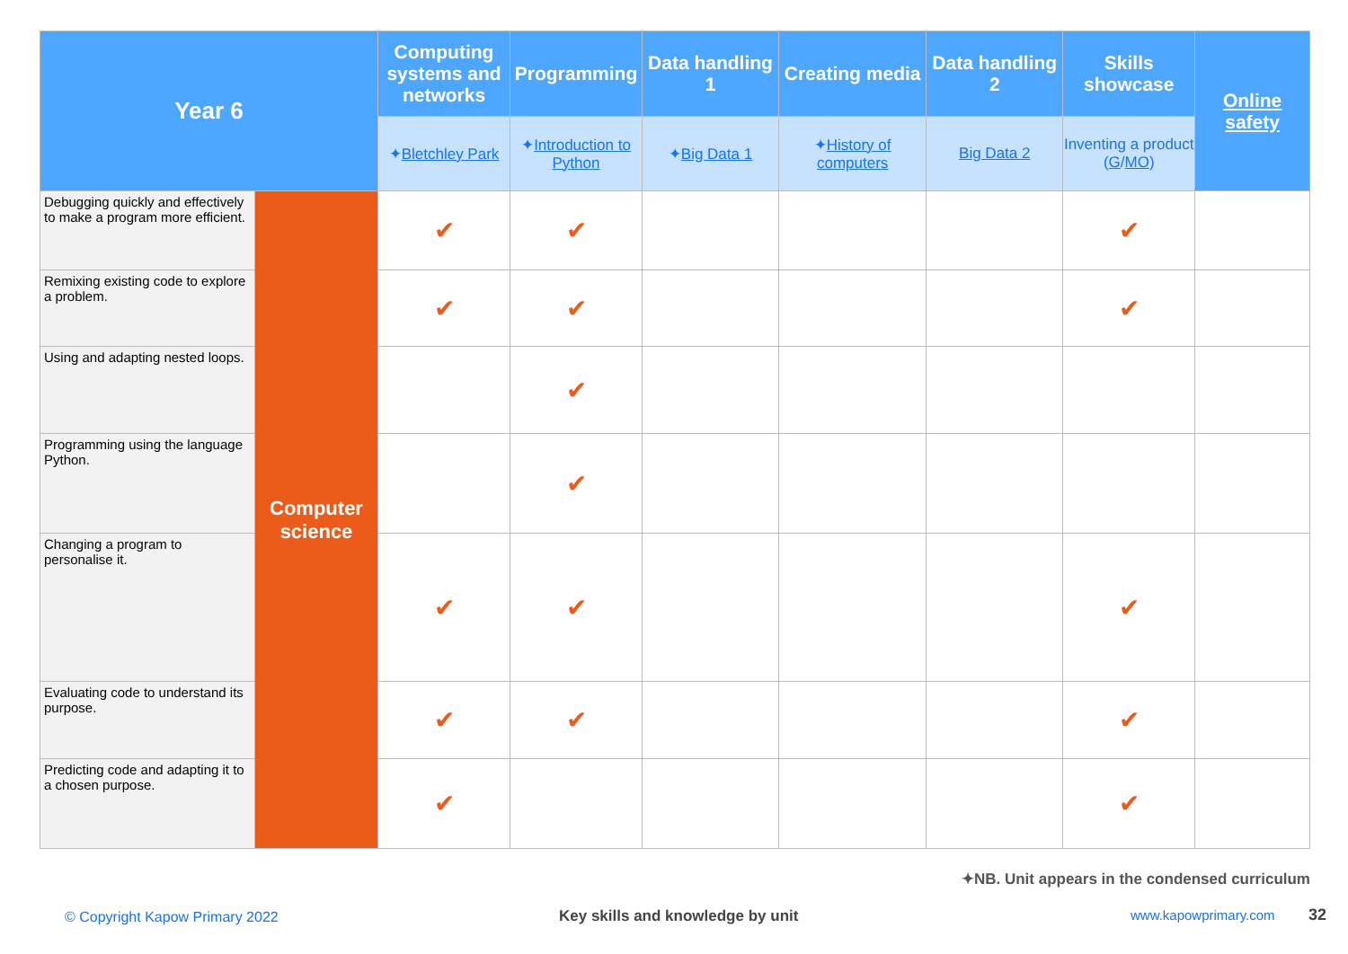| Year 6 | | Computing systems and networks | Programming | Data handling 1 | Creating media | Data handling 2 | Skills showcase | Online safety |
| --- | --- | --- | --- | --- | --- | --- | --- | --- |
| | | ✦ Bletchley Park | ✦ Introduction to Python | ✦ Big Data 1 | ✦ History of computers | Big Data 2 | Inventing a product ( G / MO ) | |
| Debugging quickly and effectively to make a program more efficient. | Computer science | ✔ | ✔ | | | | ✔ | |
| Remixing existing code to explore a problem. | | ✔ | ✔ | | | | ✔ | |
| Using and adapting nested loops. | | | ✔ | | | | | |
| Programming using the language Python. | | | ✔ | | | | | |
| Changing a program to personalise it. | | ✔ | ✔ | | | | ✔ | |
| Evaluating code to understand its purpose. | | ✔ | ✔ | | | | ✔ | |
| Predicting code and adapting it to a chosen purpose. | | ✔ | | | | | ✔ | |
✦NB. Unit appears in the condensed curriculum
© Copyright Kapow Primary 2022
Key skills and knowledge by unit
www.kapowprimary.com 32